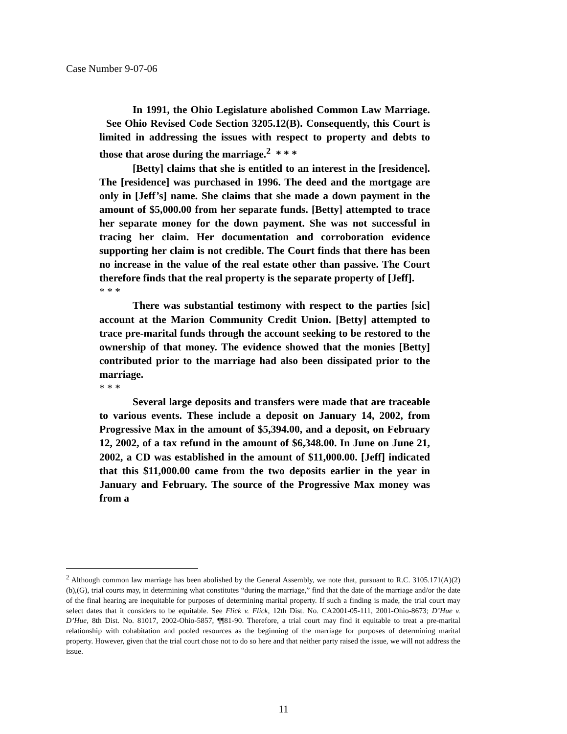Case Number 9-07-06
In 1991, the Ohio Legislature abolished Common Law Marriage. See Ohio Revised Code Section 3205.12(B). Consequently, this Court is limited in addressing the issues with respect to property and debts to those that arose during the marriage.<sup>2</sup> * * *
[Betty] claims that she is entitled to an interest in the [residence]. The [residence] was purchased in 1996. The deed and the mortgage are only in [Jeff’s] name. She claims that she made a down payment in the amount of $5,000.00 from her separate funds. [Betty] attempted to trace her separate money for the down payment. She was not successful in tracing her claim. Her documentation and corroboration evidence supporting her claim is not credible. The Court finds that there has been no increase in the value of the real estate other than passive. The Court therefore finds that the real property is the separate property of [Jeff].
* * *
There was substantial testimony with respect to the parties [sic] account at the Marion Community Credit Union. [Betty] attempted to trace pre-marital funds through the account seeking to be restored to the ownership of that money. The evidence showed that the monies [Betty] contributed prior to the marriage had also been dissipated prior to the marriage.
* * *
Several large deposits and transfers were made that are traceable to various events. These include a deposit on January 14, 2002, from Progressive Max in the amount of $5,394.00, and a deposit, on February 12, 2002, of a tax refund in the amount of $6,348.00. In June on June 21, 2002, a CD was established in the amount of $11,000.00. [Jeff] indicated that this $11,000.00 came from the two deposits earlier in the year in January and February. The source of the Progressive Max money was from a
<sup>2</sup> Although common law marriage has been abolished by the General Assembly, we note that, pursuant to R.C. 3105.171(A)(2)(b),(G), trial courts may, in determining what constitutes “during the marriage,” find that the date of the marriage and/or the date of the final hearing are inequitable for purposes of determining marital property. If such a finding is made, the trial court may select dates that it considers to be equitable. See Flick v. Flick, 12th Dist. No. CA2001-05-111, 2001-Ohio-8673; D’Hue v. D’Hue, 8th Dist. No. 81017, 2002-Ohio-5857, ¶¶81-90. Therefore, a trial court may find it equitable to treat a pre-marital relationship with cohabitation and pooled resources as the beginning of the marriage for purposes of determining marital property. However, given that the trial court chose not to do so here and that neither party raised the issue, we will not address the issue.
11